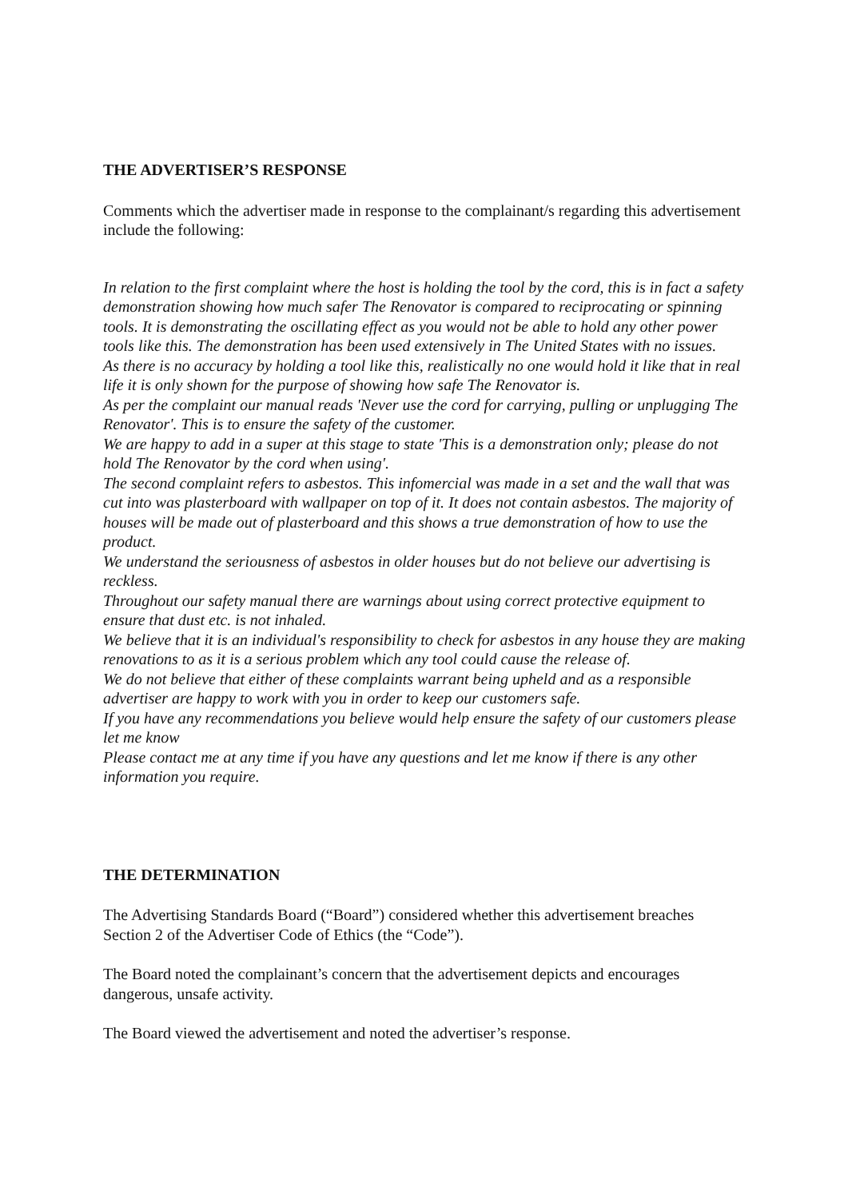THE ADVERTISER’S RESPONSE
Comments which the advertiser made in response to the complainant/s regarding this advertisement include the following:
In relation to the first complaint where the host is holding the tool by the cord, this is in fact a safety demonstration showing how much safer The Renovator is compared to reciprocating or spinning tools. It is demonstrating the oscillating effect as you would not be able to hold any other power tools like this. The demonstration has been used extensively in The United States with no issues.
As there is no accuracy by holding a tool like this, realistically no one would hold it like that in real life it is only shown for the purpose of showing how safe The Renovator is.
As per the complaint our manual reads 'Never use the cord for carrying, pulling or unplugging The Renovator'. This is to ensure the safety of the customer.
We are happy to add in a super at this stage to state 'This is a demonstration only; please do not hold The Renovator by the cord when using'.
The second complaint refers to asbestos. This infomercial was made in a set and the wall that was cut into was plasterboard with wallpaper on top of it. It does not contain asbestos. The majority of houses will be made out of plasterboard and this shows a true demonstration of how to use the product.
We understand the seriousness of asbestos in older houses but do not believe our advertising is reckless.
Throughout our safety manual there are warnings about using correct protective equipment to ensure that dust etc. is not inhaled.
We believe that it is an individual's responsibility to check for asbestos in any house they are making renovations to as it is a serious problem which any tool could cause the release of.
We do not believe that either of these complaints warrant being upheld and as a responsible advertiser are happy to work with you in order to keep our customers safe.
If you have any recommendations you believe would help ensure the safety of our customers please let me know
Please contact me at any time if you have any questions and let me know if there is any other information you require.
THE DETERMINATION
The Advertising Standards Board (“Board”) considered whether this advertisement breaches Section 2 of the Advertiser Code of Ethics (the “Code”).
The Board noted the complainant’s concern that the advertisement depicts and encourages dangerous, unsafe activity.
The Board viewed the advertisement and noted the advertiser’s response.